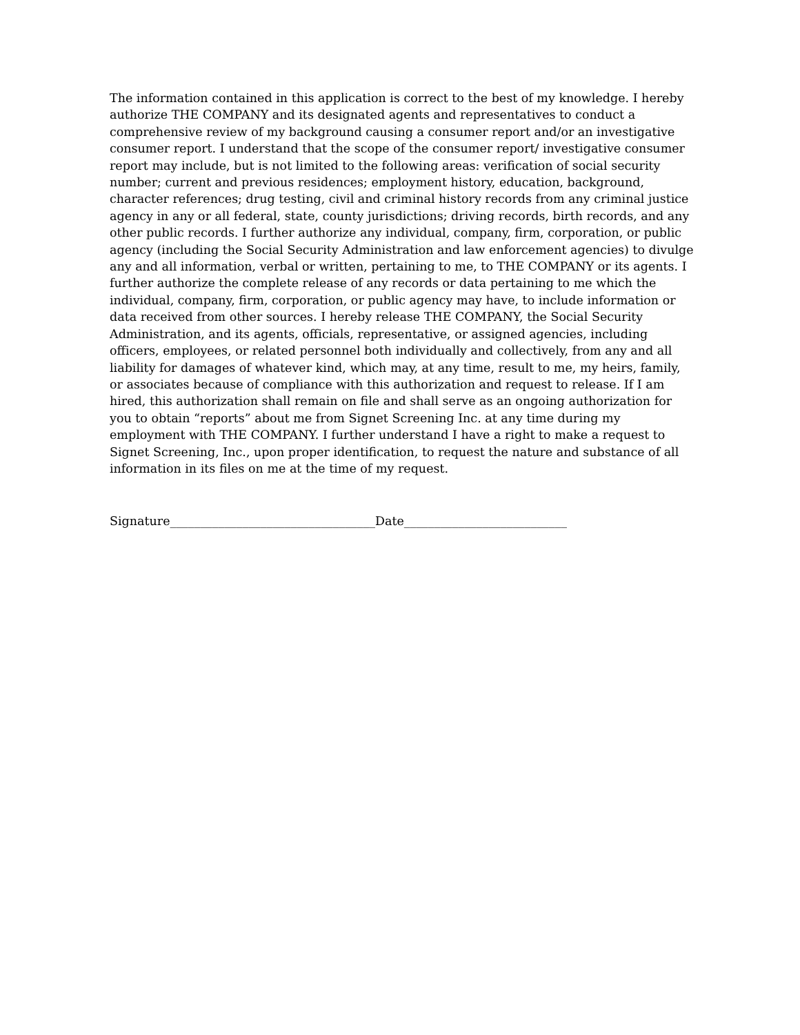The information contained in this application is correct to the best of my knowledge. I hereby authorize THE COMPANY and its designated agents and representatives to conduct a comprehensive review of my background causing a consumer report and/or an investigative consumer report. I understand that the scope of the consumer report/ investigative consumer report may include, but is not limited to the following areas: verification of social security number; current and previous residences; employment history, education, background, character references; drug testing, civil and criminal history records from any criminal justice agency in any or all federal, state, county jurisdictions; driving records, birth records, and any other public records. I further authorize any individual, company, firm, corporation, or public agency (including the Social Security Administration and law enforcement agencies) to divulge any and all information, verbal or written, pertaining to me, to THE COMPANY or its agents. I further authorize the complete release of any records or data pertaining to me which the individual, company, firm, corporation, or public agency may have, to include information or data received from other sources. I hereby release THE COMPANY, the Social Security Administration, and its agents, officials, representative, or assigned agencies, including officers, employees, or related personnel both individually and collectively, from any and all liability for damages of whatever kind, which may, at any time, result to me, my heirs, family, or associates because of compliance with this authorization and request to release. If I am hired, this authorization shall remain on file and shall serve as an ongoing authorization for you to obtain “reports” about me from Signet Screening Inc. at any time during my employment with THE COMPANY. I further understand I have a right to make a request to Signet Screening, Inc., upon proper identification, to request the nature and substance of all information in its files on me at the time of my request.
Signature__________________________________Date___________________________